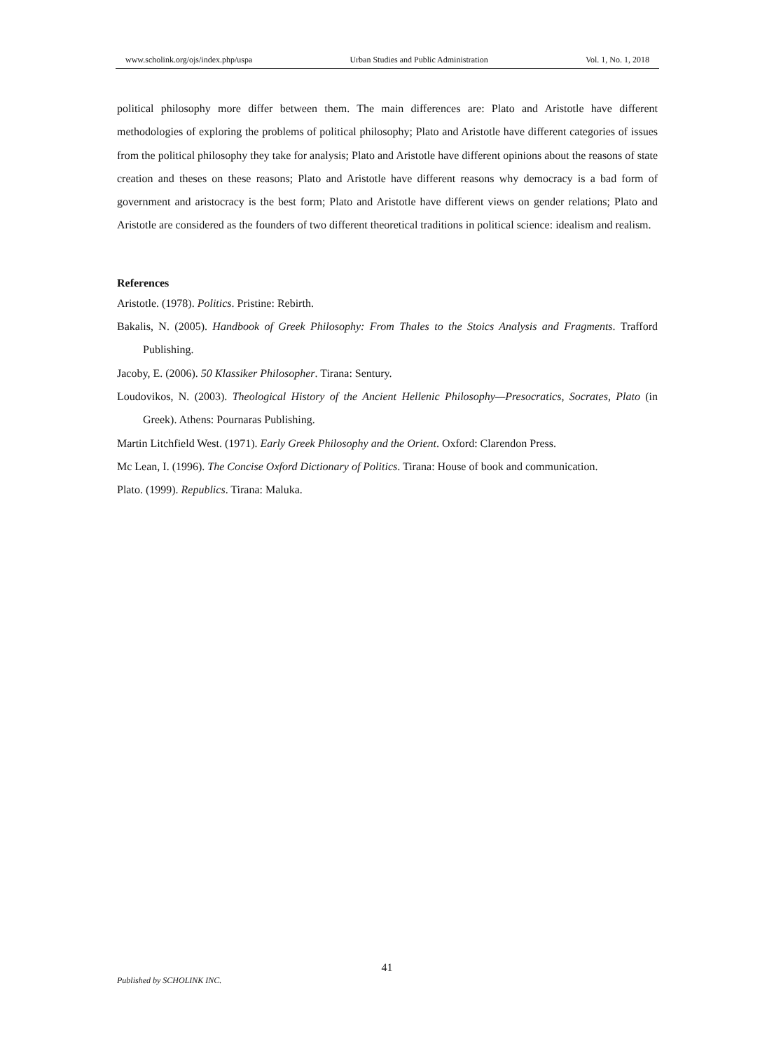www.scholink.org/ojs/index.php/uspa Urban Studies and Public Administration Vol. 1, No. 1, 2018
political philosophy more differ between them. The main differences are: Plato and Aristotle have different methodologies of exploring the problems of political philosophy; Plato and Aristotle have different categories of issues from the political philosophy they take for analysis; Plato and Aristotle have different opinions about the reasons of state creation and theses on these reasons; Plato and Aristotle have different reasons why democracy is a bad form of government and aristocracy is the best form; Plato and Aristotle have different views on gender relations; Plato and Aristotle are considered as the founders of two different theoretical traditions in political science: idealism and realism.
References
Aristotle. (1978). Politics. Pristine: Rebirth.
Bakalis, N. (2005). Handbook of Greek Philosophy: From Thales to the Stoics Analysis and Fragments. Trafford Publishing.
Jacoby, E. (2006). 50 Klassiker Philosopher. Tirana: Sentury.
Loudovikos, N. (2003). Theological History of the Ancient Hellenic Philosophy—Presocratics, Socrates, Plato (in Greek). Athens: Pournaras Publishing.
Martin Litchfield West. (1971). Early Greek Philosophy and the Orient. Oxford: Clarendon Press.
Mc Lean, I. (1996). The Concise Oxford Dictionary of Politics. Tirana: House of book and communication.
Plato. (1999). Republics. Tirana: Maluka.
41
Published by SCHOLINK INC.